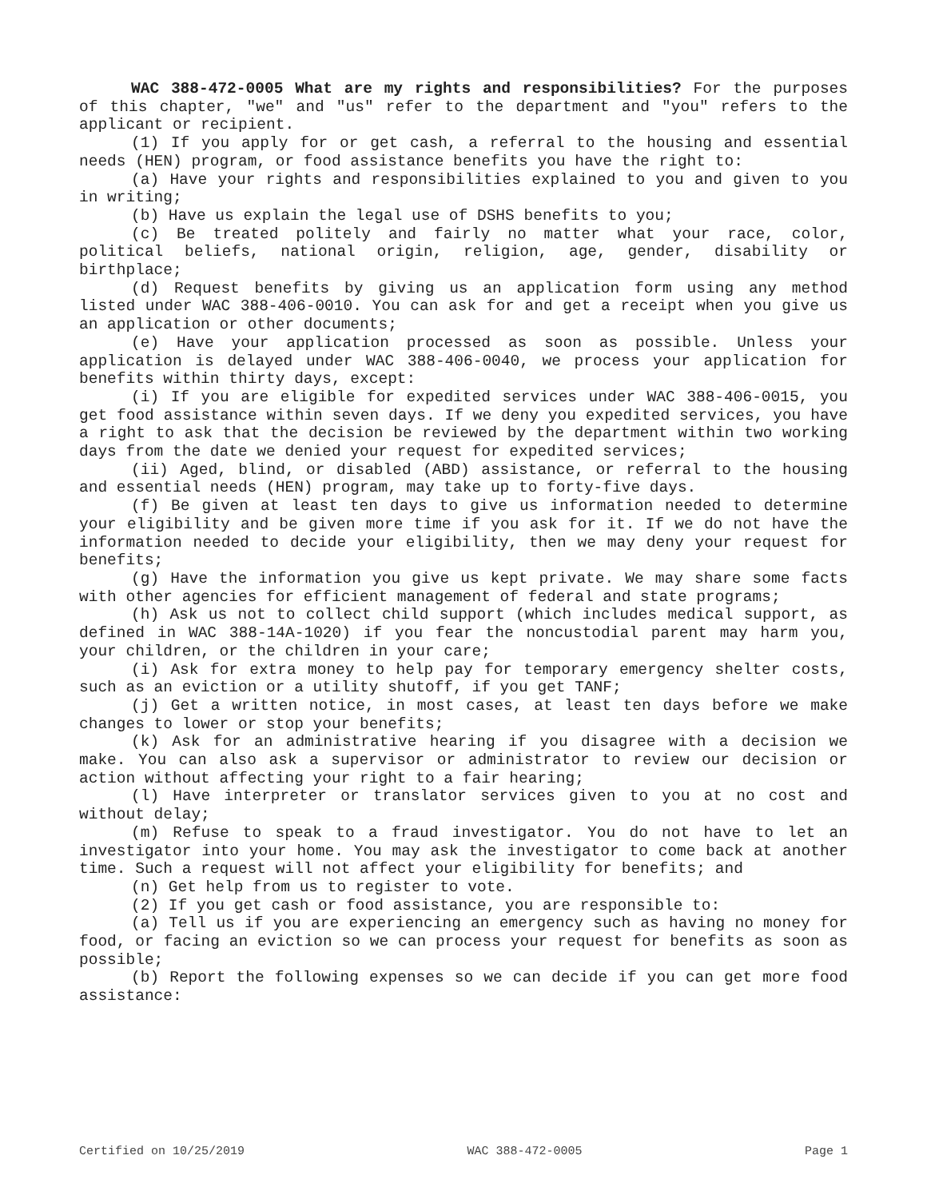WAC 388-472-0005 What are my rights and responsibilities? For the purposes of this chapter, "we" and "us" refer to the department and "you" refers to the applicant or recipient.
(1) If you apply for or get cash, a referral to the housing and essential needs (HEN) program, or food assistance benefits you have the right to:
(a) Have your rights and responsibilities explained to you and given to you in writing;
(b) Have us explain the legal use of DSHS benefits to you;
(c) Be treated politely and fairly no matter what your race, color, political beliefs, national origin, religion, age, gender, disability or birthplace;
(d) Request benefits by giving us an application form using any method listed under WAC 388-406-0010. You can ask for and get a receipt when you give us an application or other documents;
(e) Have your application processed as soon as possible. Unless your application is delayed under WAC 388-406-0040, we process your application for benefits within thirty days, except:
(i) If you are eligible for expedited services under WAC 388-406-0015, you get food assistance within seven days. If we deny you expedited services, you have a right to ask that the decision be reviewed by the department within two working days from the date we denied your request for expedited services;
(ii) Aged, blind, or disabled (ABD) assistance, or referral to the housing and essential needs (HEN) program, may take up to forty-five days.
(f) Be given at least ten days to give us information needed to determine your eligibility and be given more time if you ask for it. If we do not have the information needed to decide your eligibility, then we may deny your request for benefits;
(g) Have the information you give us kept private. We may share some facts with other agencies for efficient management of federal and state programs;
(h) Ask us not to collect child support (which includes medical support, as defined in WAC 388-14A-1020) if you fear the noncustodial parent may harm you, your children, or the children in your care;
(i) Ask for extra money to help pay for temporary emergency shelter costs, such as an eviction or a utility shutoff, if you get TANF;
(j) Get a written notice, in most cases, at least ten days before we make changes to lower or stop your benefits;
(k) Ask for an administrative hearing if you disagree with a decision we make. You can also ask a supervisor or administrator to review our decision or action without affecting your right to a fair hearing;
(l) Have interpreter or translator services given to you at no cost and without delay;
(m) Refuse to speak to a fraud investigator. You do not have to let an investigator into your home. You may ask the investigator to come back at another time. Such a request will not affect your eligibility for benefits; and
(n) Get help from us to register to vote.
(2) If you get cash or food assistance, you are responsible to:
(a) Tell us if you are experiencing an emergency such as having no money for food, or facing an eviction so we can process your request for benefits as soon as possible;
(b) Report the following expenses so we can decide if you can get more food assistance:
Certified on 10/25/2019 WAC 388-472-0005 Page 1